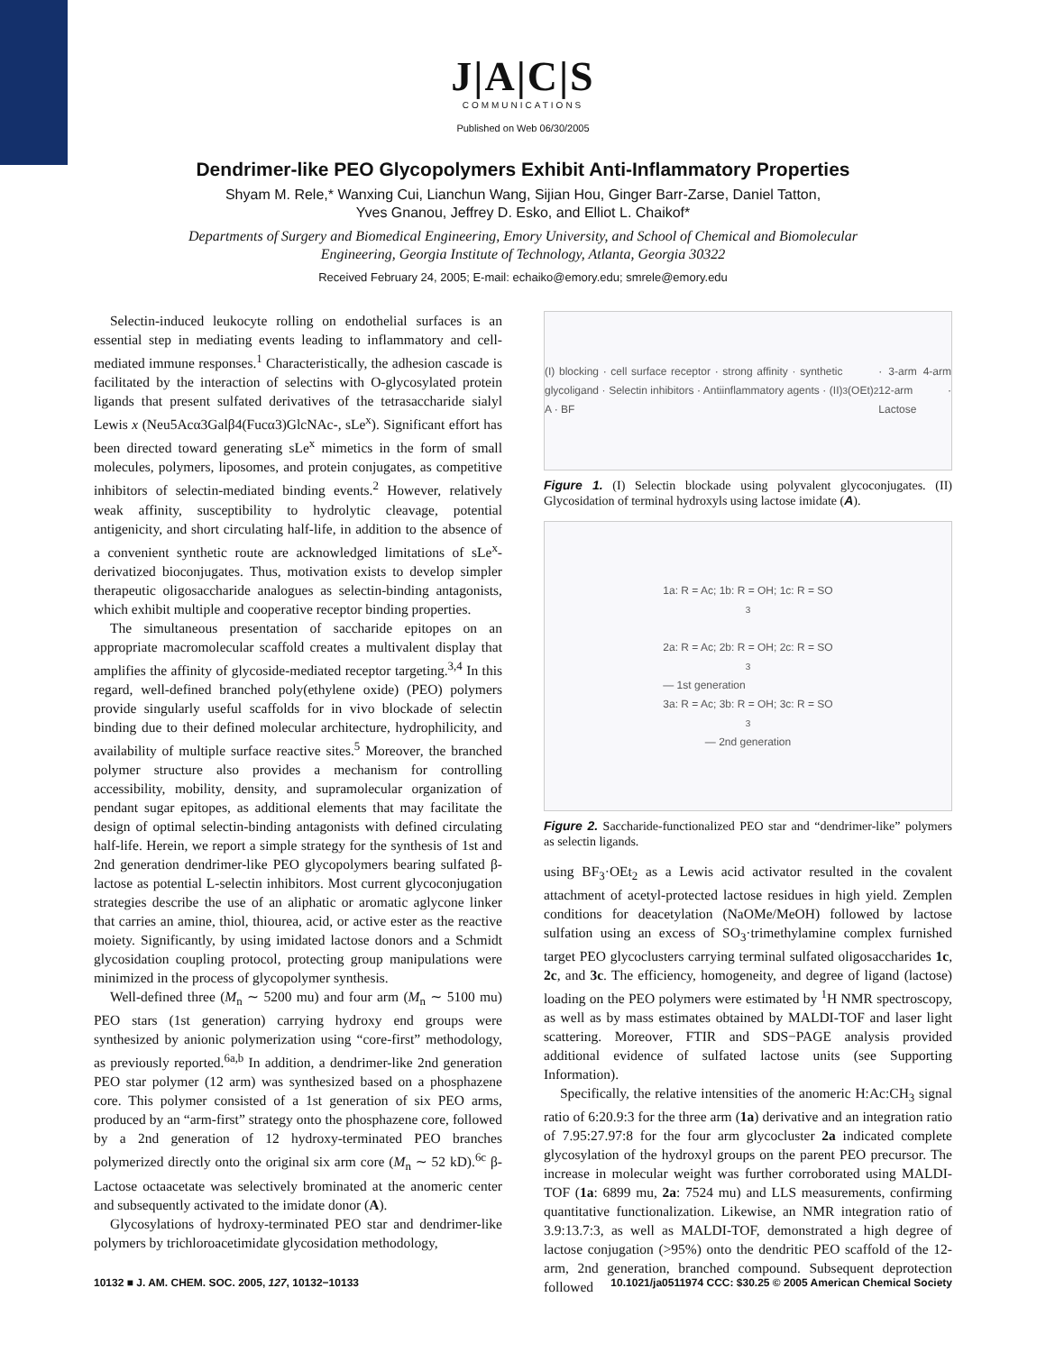J|A|C|S
COMMUNICATIONS
Published on Web 06/30/2005
Dendrimer-like PEO Glycopolymers Exhibit Anti-Inflammatory Properties
Shyam M. Rele,* Wanxing Cui, Lianchun Wang, Sijian Hou, Ginger Barr-Zarse, Daniel Tatton,
Yves Gnanou, Jeffrey D. Esko, and Elliot L. Chaikof*
Departments of Surgery and Biomedical Engineering, Emory University, and School of Chemical and Biomolecular
Engineering, Georgia Institute of Technology, Atlanta, Georgia 30322
Received February 24, 2005; E-mail: echaiko@emory.edu; smrele@emory.edu
Selectin-induced leukocyte rolling on endothelial surfaces is an essential step in mediating events leading to inflammatory and cell-mediated immune responses.<sup>1</sup> Characteristically, the adhesion cascade is facilitated by the interaction of selectins with O-glycosylated protein ligands that present sulfated derivatives of the tetrasaccharide sialyl Lewis x (Neu5Acα3Galβ4(Fucα3)GlcNAc-, sLe<sup>x</sup>). Significant effort has been directed toward generating sLe<sup>x</sup> mimetics in the form of small molecules, polymers, liposomes, and protein conjugates, as competitive inhibitors of selectin-mediated binding events.<sup>2</sup> However, relatively weak affinity, susceptibility to hydrolytic cleavage, potential antigenicity, and short circulating half-life, in addition to the absence of a convenient synthetic route are acknowledged limitations of sLe<sup>x</sup>-derivatized bioconjugates. Thus, motivation exists to develop simpler therapeutic oligosaccharide analogues as selectin-binding antagonists, which exhibit multiple and cooperative receptor binding properties.
The simultaneous presentation of saccharide epitopes on an appropriate macromolecular scaffold creates a multivalent display that amplifies the affinity of glycoside-mediated receptor targeting.<sup>3,4</sup> In this regard, well-defined branched poly(ethylene oxide) (PEO) polymers provide singularly useful scaffolds for in vivo blockade of selectin binding due to their defined molecular architecture, hydrophilicity, and availability of multiple surface reactive sites.<sup>5</sup> Moreover, the branched polymer structure also provides a mechanism for controlling accessibility, mobility, density, and supramolecular organization of pendant sugar epitopes, as additional elements that may facilitate the design of optimal selectin-binding antagonists with defined circulating half-life. Herein, we report a simple strategy for the synthesis of 1st and 2nd generation dendrimer-like PEO glycopolymers bearing sulfated β-lactose as potential L-selectin inhibitors. Most current glycoconjugation strategies describe the use of an aliphatic or aromatic aglycone linker that carries an amine, thiol, thiourea, acid, or active ester as the reactive moiety. Significantly, by using imidated lactose donors and a Schmidt glycosidation coupling protocol, protecting group manipulations were minimized in the process of glycopolymer synthesis.
Well-defined three (M<sub>n</sub> ∼ 5200 mu) and four arm (M<sub>n</sub> ∼ 5100 mu) PEO stars (1st generation) carrying hydroxy end groups were synthesized by anionic polymerization using “core-first” methodology, as previously reported.<sup>6a,b</sup> In addition, a dendrimer-like 2nd generation PEO star polymer (12 arm) was synthesized based on a phosphazene core. This polymer consisted of a 1st generation of six PEO arms, produced by an “arm-first” strategy onto the phosphazene core, followed by a 2nd generation of 12 hydroxy-terminated PEO branches polymerized directly onto the original six arm core (M<sub>n</sub> ∼ 52 kD).<sup>6c</sup> β-Lactose octaacetate was selectively brominated at the anomeric center and subsequently activated to the imidate donor (A).
Glycosylations of hydroxy-terminated PEO star and dendrimer-like polymers by trichloroacetimidate glycosidation methodology,
(I) blocking · cell surface receptor · strong affinity · synthetic glycoligand · Selectin inhibitors · Antiinflammatory agents · (II) A · BF<sub>3</sub>(OEt)<sub>2</sub> · 3-arm 4-arm 12-arm · Lactose
Figure 1. (I) Selectin blockade using polyvalent glycoconjugates. (II) Glycosidation of terminal hydroxyls using lactose imidate (A).
1a: R = Ac; 1b: R = OH; 1c: R = SO<sub>3</sub>
2a: R = Ac; 2b: R = OH; 2c: R = SO<sub>3</sub> — 1st generation
3a: R = Ac; 3b: R = OH; 3c: R = SO<sub>3</sub> — 2nd generation
Figure 2. Saccharide-functionalized PEO star and “dendrimer-like” polymers as selectin ligands.
using BF<sub>3</sub>·OEt<sub>2</sub> as a Lewis acid activator resulted in the covalent attachment of acetyl-protected lactose residues in high yield. Zemplen conditions for deacetylation (NaOMe/MeOH) followed by lactose sulfation using an excess of SO<sub>3</sub>·trimethylamine complex furnished target PEO glycoclusters carrying terminal sulfated oligosaccharides 1c, 2c, and 3c. The efficiency, homogeneity, and degree of ligand (lactose) loading on the PEO polymers were estimated by <sup>1</sup>H NMR spectroscopy, as well as by mass estimates obtained by MALDI-TOF and laser light scattering. Moreover, FTIR and SDS−PAGE analysis provided additional evidence of sulfated lactose units (see Supporting Information).
Specifically, the relative intensities of the anomeric H:Ac:CH<sub>3</sub> signal ratio of 6:20.9:3 for the three arm (1a) derivative and an integration ratio of 7.95:27.97:8 for the four arm glycocluster 2a indicated complete glycosylation of the hydroxyl groups on the parent PEO precursor. The increase in molecular weight was further corroborated using MALDI-TOF (1a: 6899 mu, 2a: 7524 mu) and LLS measurements, confirming quantitative functionalization. Likewise, an NMR integration ratio of 3.9:13.7:3, as well as MALDI-TOF, demonstrated a high degree of lactose conjugation (>95%) onto the dendritic PEO scaffold of the 12-arm, 2nd generation, branched compound. Subsequent deprotection followed
10132 ■ J. AM. CHEM. SOC. 2005, 127, 10132−10133 10.1021/ja0511974 CCC: $30.25 © 2005 American Chemical Society